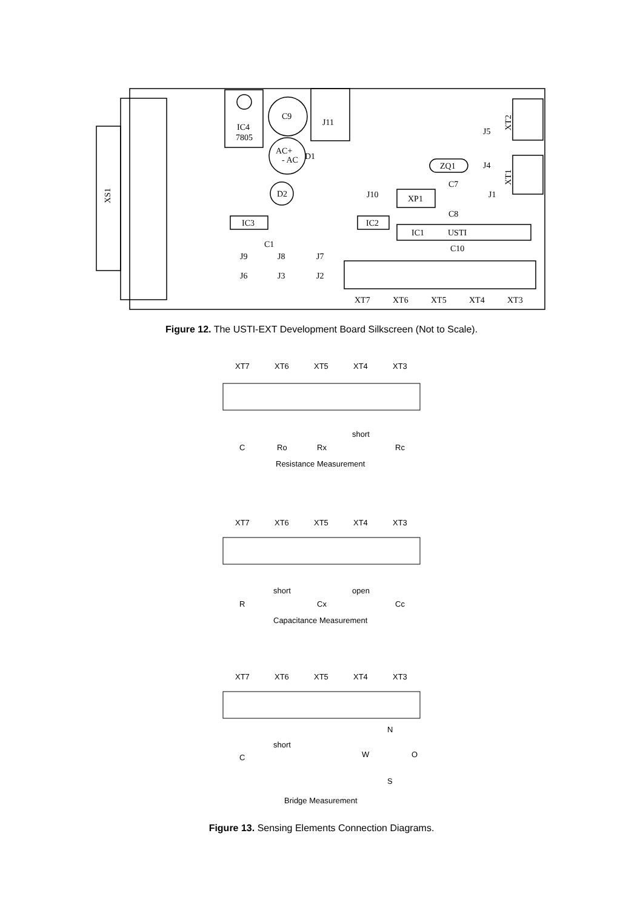XS1
IC4
7805
C9
J11
AC+
- AC
D1
D2
J5
ZQ1
J4
C7
J10
XP1
J1
C8
IC3
IC2
IC1
USTI
C1
C10
J9
J8
J7
J6
J3
J2
XT7
XT6
XT5
XT4
XT3
XT2
XT1
Figure 12. The USTI-EXT Development Board Silkscreen (Not to Scale).
XT7
XT6
XT5
XT4
XT3
C
Ro
Rx
short
Rc
Resistance Measurement
XT7
XT6
XT5
XT4
XT3
short
open
R
Cx
Cc
Capacitance Measurement
XT7
XT6
XT5
XT4
XT3
N
short
W
O
C
S
Bridge Measurement
Figure 13. Sensing Elements Connection Diagrams.